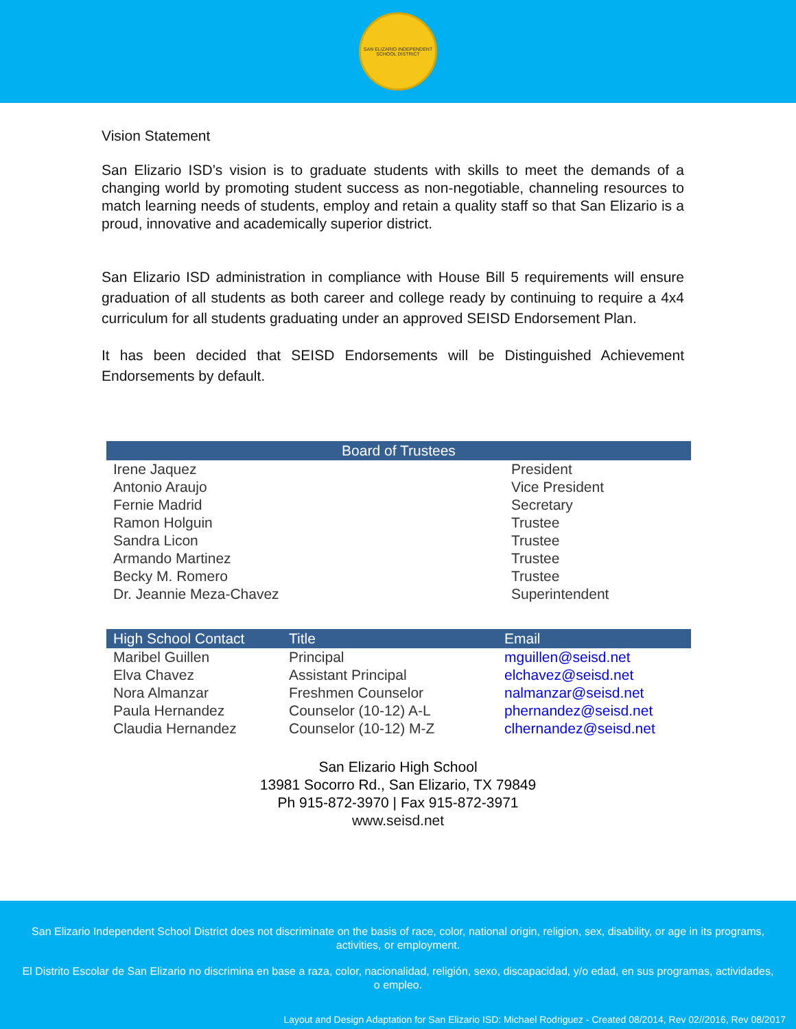SAN ELIZARIO INDEPENDENT SCHOOL DISTRICT
Vision Statement
San Elizario ISD’s vision is to graduate students with skills to meet the demands of a changing world by promoting student success as non-negotiable, channeling resources to match learning needs of students, employ and retain a quality staff so that San Elizario is a proud, innovative and academically superior district.
San Elizario ISD administration in compliance with House Bill 5 requirements will ensure graduation of all students as both career and college ready by continuing to require a 4x4 curriculum for all students graduating under an approved SEISD Endorsement Plan.
It has been decided that SEISD Endorsements will be Distinguished Achievement Endorsements by default.
| Board of Trustees | | |
| --- | --- | --- |
| Irene Jaquez | | President |
| Antonio Araujo | | Vice President |
| Fernie Madrid | | Secretary |
| Ramon Holguin | | Trustee |
| Sandra Licon | | Trustee |
| Armando Martinez | | Trustee |
| Becky M. Romero | | Trustee |
| Dr. Jeannie Meza-Chavez | | Superintendent |
| High School Contact | Title | Email |
| --- | --- | --- |
| Maribel Guillen | Principal | mguillen@seisd.net |
| Elva Chavez | Assistant Principal | elchavez@seisd.net |
| Nora Almanzar | Freshmen Counselor | nalmanzar@seisd.net |
| Paula Hernandez | Counselor (10-12) A-L | phernandez@seisd.net |
| Claudia Hernandez | Counselor (10-12) M-Z | clhernandez@seisd.net |
San Elizario High School
13981 Socorro Rd., San Elizario, TX 79849
Ph 915-872-3970 | Fax 915-872-3971
www.seisd.net
San Elizario Independent School District does not discriminate on the basis of race, color, national origin, religion, sex, disability, or age in its programs, activities, or employment.
El Distrito Escolar de San Elizario no discrimina en base a raza, color, nacionalidad, religión, sexo, discapacidad, y/o edad, en sus programas, actividades, o empleo.
Layout and Design Adaptation for San Elizario ISD: Michael Rodriguez - Created 08/2014, Rev 02//2016, Rev 08/2017